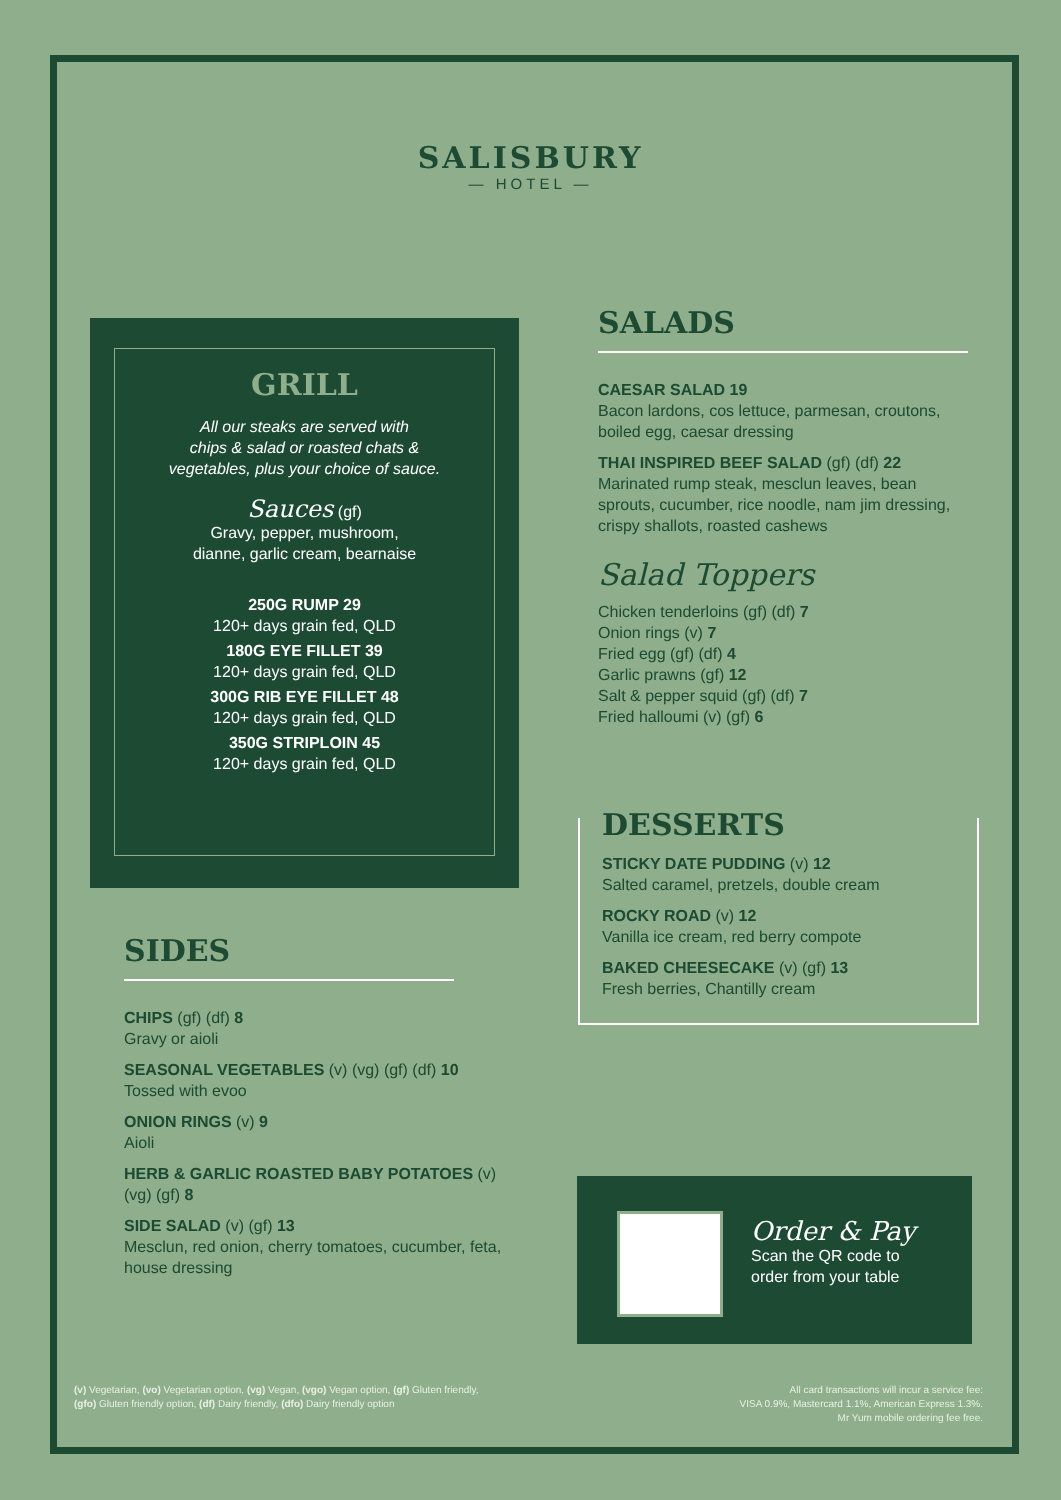SALISBURY
— HOTEL —
GRILL
All our steaks are served with
chips & salad or roasted chats &
vegetables, plus your choice of sauce.
Sauces (gf)
Gravy, pepper, mushroom,
dianne, garlic cream, bearnaise
250G RUMP 29
120+ days grain fed, QLD
180G EYE FILLET 39
120+ days grain fed, QLD
300G RIB EYE FILLET 48
120+ days grain fed, QLD
350G STRIPLOIN 45
120+ days grain fed, QLD
SALADS
CAESAR SALAD 19
Bacon lardons, cos lettuce, parmesan, croutons, boiled egg, caesar dressing
THAI INSPIRED BEEF SALAD (gf) (df) 22
Marinated rump steak, mesclun leaves, bean sprouts, cucumber, rice noodle, nam jim dressing, crispy shallots, roasted cashews
Salad Toppers
Chicken tenderloins (gf) (df) 7
Onion rings (v) 7
Fried egg (gf) (df) 4
Garlic prawns (gf) 12
Salt & pepper squid (gf) (df) 7
Fried halloumi (v) (gf) 6
DESSERTS
STICKY DATE PUDDING (v) 12
Salted caramel, pretzels, double cream
ROCKY ROAD (v) 12
Vanilla ice cream, red berry compote
BAKED CHEESECAKE (v) (gf) 13
Fresh berries, Chantilly cream
SIDES
CHIPS (gf) (df) 8
Gravy or aioli
SEASONAL VEGETABLES (v) (vg) (gf) (df) 10
Tossed with evoo
ONION RINGS (v) 9
Aioli
HERB & GARLIC ROASTED BABY POTATOES (v) (vg) (gf) 8
SIDE SALAD (v) (gf) 13
Mesclun, red onion, cherry tomatoes, cucumber, feta, house dressing
Order & Pay
Scan the QR code to
order from your table
(v) Vegetarian, (vo) Vegetarian option, (vg) Vegan, (vgo) Vegan option, (gf) Gluten friendly,
(gfo) Gluten friendly option, (df) Dairy friendly, (dfo) Dairy friendly option
All card transactions will incur a service fee:
VISA 0.9%, Mastercard 1.1%, American Express 1.3%.
Mr Yum mobile ordering fee free.